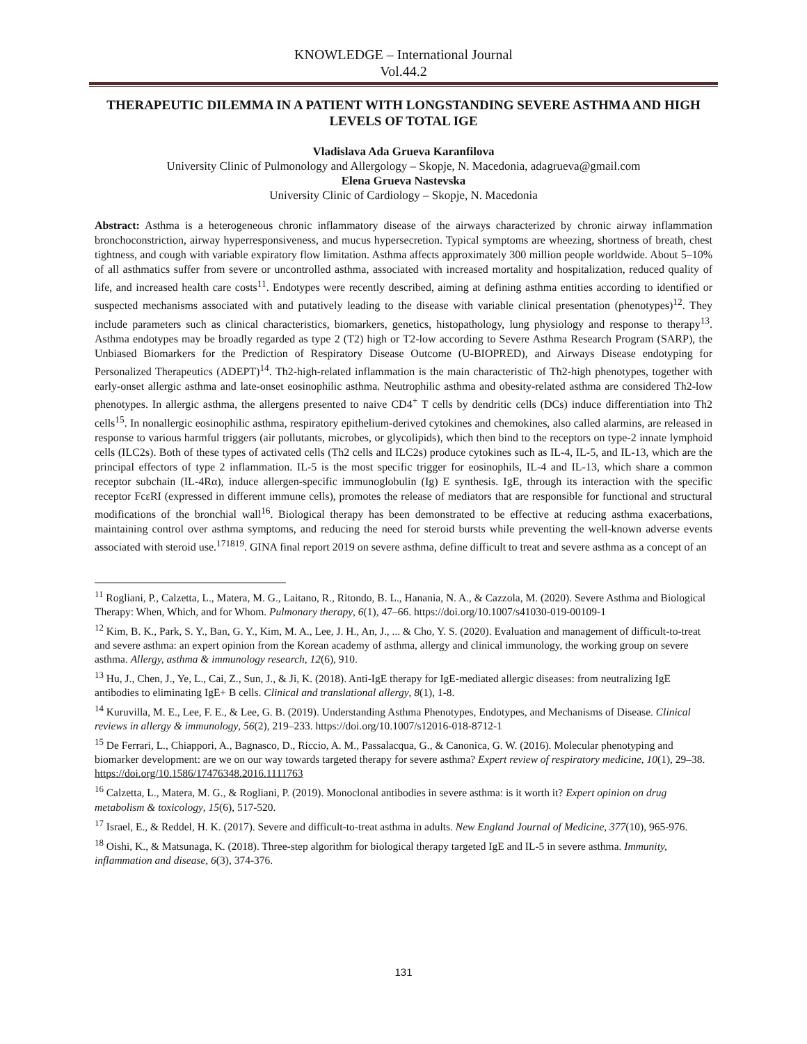KNOWLEDGE – International Journal
Vol.44.2
THERAPEUTIC DILEMMA IN A PATIENT WITH LONGSTANDING SEVERE ASTHMA AND HIGH LEVELS OF TOTAL IGE
Vladislava Ada Grueva Karanfilova
University Clinic of Pulmonology and Allergology – Skopje, N. Macedonia, adagrueva@gmail.com
Elena Grueva Nastevska
University Clinic of Cardiology – Skopje, N. Macedonia
Abstract: Asthma is a heterogeneous chronic inflammatory disease of the airways characterized by chronic airway inflammation bronchoconstriction, airway hyperresponsiveness, and mucus hypersecretion. Typical symptoms are wheezing, shortness of breath, chest tightness, and cough with variable expiratory flow limitation. Asthma affects approximately 300 million people worldwide. About 5–10% of all asthmatics suffer from severe or uncontrolled asthma, associated with increased mortality and hospitalization, reduced quality of life, and increased health care costs<sup>11</sup>. Endotypes were recently described, aiming at defining asthma entities according to identified or suspected mechanisms associated with and putatively leading to the disease with variable clinical presentation (phenotypes)<sup>12</sup>. They include parameters such as clinical characteristics, biomarkers, genetics, histopathology, lung physiology and response to therapy<sup>13</sup>. Asthma endotypes may be broadly regarded as type 2 (T2) high or T2-low according to Severe Asthma Research Program (SARP), the Unbiased Biomarkers for the Prediction of Respiratory Disease Outcome (U-BIOPRED), and Airways Disease endotyping for Personalized Therapeutics (ADEPT)<sup>14</sup>. Th2-high-related inflammation is the main characteristic of Th2-high phenotypes, together with early-onset allergic asthma and late-onset eosinophilic asthma. Neutrophilic asthma and obesity-related asthma are considered Th2-low phenotypes. In allergic asthma, the allergens presented to naive CD4<sup>+</sup> T cells by dendritic cells (DCs) induce differentiation into Th2 cells<sup>15</sup>. In nonallergic eosinophilic asthma, respiratory epithelium-derived cytokines and chemokines, also called alarmins, are released in response to various harmful triggers (air pollutants, microbes, or glycolipids), which then bind to the receptors on type-2 innate lymphoid cells (ILC2s). Both of these types of activated cells (Th2 cells and ILC2s) produce cytokines such as IL-4, IL-5, and IL-13, which are the principal effectors of type 2 inflammation. IL-5 is the most specific trigger for eosinophils, IL-4 and IL-13, which share a common receptor subchain (IL-4Rα), induce allergen-specific immunoglobulin (Ig) E synthesis. IgE, through its interaction with the specific receptor FcεRI (expressed in different immune cells), promotes the release of mediators that are responsible for functional and structural modifications of the bronchial wall<sup>16</sup>. Biological therapy has been demonstrated to be effective at reducing asthma exacerbations, maintaining control over asthma symptoms, and reducing the need for steroid bursts while preventing the well-known adverse events associated with steroid use.<sup>171819</sup>. GINA final report 2019 on severe asthma, define difficult to treat and severe asthma as a concept of an
<sup>11</sup> Rogliani, P., Calzetta, L., Matera, M. G., Laitano, R., Ritondo, B. L., Hanania, N. A., & Cazzola, M. (2020). Severe Asthma and Biological Therapy: When, Which, and for Whom. Pulmonary therapy, 6(1), 47–66. https://doi.org/10.1007/s41030-019-00109-1
<sup>12</sup> Kim, B. K., Park, S. Y., Ban, G. Y., Kim, M. A., Lee, J. H., An, J., ... & Cho, Y. S. (2020). Evaluation and management of difficult-to-treat and severe asthma: an expert opinion from the Korean academy of asthma, allergy and clinical immunology, the working group on severe asthma. Allergy, asthma & immunology research, 12(6), 910.
<sup>13</sup> Hu, J., Chen, J., Ye, L., Cai, Z., Sun, J., & Ji, K. (2018). Anti-IgE therapy for IgE-mediated allergic diseases: from neutralizing IgE antibodies to eliminating IgE+ B cells. Clinical and translational allergy, 8(1), 1-8.
<sup>14</sup> Kuruvilla, M. E., Lee, F. E., & Lee, G. B. (2019). Understanding Asthma Phenotypes, Endotypes, and Mechanisms of Disease. Clinical reviews in allergy & immunology, 56(2), 219–233. https://doi.org/10.1007/s12016-018-8712-1
<sup>15</sup> De Ferrari, L., Chiappori, A., Bagnasco, D., Riccio, A. M., Passalacqua, G., & Canonica, G. W. (2016). Molecular phenotyping and biomarker development: are we on our way towards targeted therapy for severe asthma? Expert review of respiratory medicine, 10(1), 29–38. https://doi.org/10.1586/17476348.2016.1111763
<sup>16</sup> Calzetta, L., Matera, M. G., & Rogliani, P. (2019). Monoclonal antibodies in severe asthma: is it worth it? Expert opinion on drug metabolism & toxicology, 15(6), 517-520.
<sup>17</sup> Israel, E., & Reddel, H. K. (2017). Severe and difficult-to-treat asthma in adults. New England Journal of Medicine, 377(10), 965-976.
<sup>18</sup> Oishi, K., & Matsunaga, K. (2018). Three-step algorithm for biological therapy targeted IgE and IL-5 in severe asthma. Immunity, inflammation and disease, 6(3), 374-376.
131